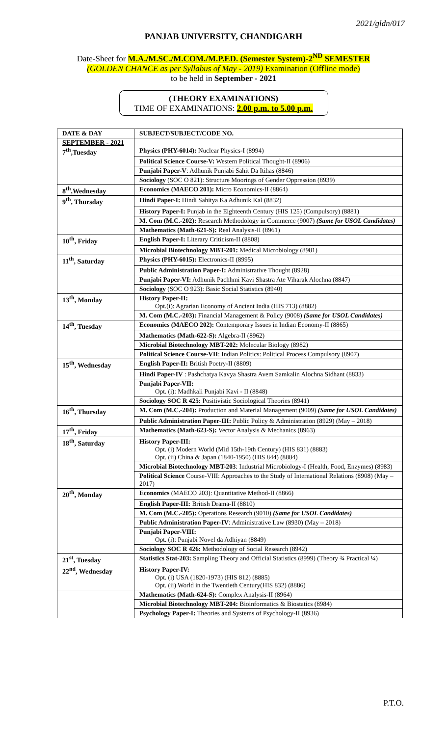2021/gldn/017
PANJAB UNIVERSITY, CHANDIGARH
Date-Sheet for M.A./M.SC./M.COM./M.P.ED. (Semester System)-2<sup>ND</sup> SEMESTER
(GOLDEN CHANCE as per Syllabus of May - 2019) Examination (Offline mode)
to be held in September - 2021
(THEORY EXAMINATIONS)
TIME OF EXAMINATIONS: 2.00 p.m. to 5.00 p.m.
| DATE & DAY | SUBJECT/SUBJECT/CODE NO. |
| --- | --- |
| SEPTEMBER - 2021 7<sup>th</sup>,Tuesday | Physics (PHY-6014): Nuclear Physics-I (8994) |
| | Political Science Course-V: Western Political Thought-II (8906) |
| | Punjabi Paper-V : Adhunik Punjabi Sahit Da Itihas (8846) |
| | Sociology (SOC O 821): Structure Moorings of Gender Oppression (8939) |
| 8<sup>th</sup>,Wednesday | Economics (MAECO 201): Micro Economics-II (8864) |
| 9<sup>th</sup>, Thursday | Hindi Paper-I: Hindi Sahitya Ka Adhunik Kal (8832) |
| | History Paper-I: Punjab in the Eighteenth Century (HIS 125) (Compulsory) (8881) |
| | M. Com (M.C.-202): Research Methodology in Commerce (9007) (Same for USOL Candidates) |
| | Mathematics (Math-621-S): Real Analysis-II (8961) |
| 10<sup>th</sup>, Friday | English Paper-I: Literary Criticism-II (8808) |
| | Microbial Biotechnology MBT-201: Medical Microbiology (8981) |
| 11<sup>th</sup>, Saturday | Physics (PHY-6015): Electronics-II (8995) |
| | Public Administration Paper-I: Administrative Thought (8928) |
| | Punjabi Paper-VI: Adhunik Pachhmi Kavi Shastra Ate Viharak Alochna (8847) |
| | Sociology (SOC O 923): Basic Social Statistics (8940) |
| 13<sup>th</sup>, Monday | History Paper-II: Opt.(i): Agrarian Economy of Ancient India (HIS 713) (8882) |
| | M. Com (M.C.-203): Financial Management & Policy (9008) (Same for USOL Candidates) |
| 14<sup>th</sup>, Tuesday | Economics (MAECO 202): Contemporary Issues in Indian Economy-II (8865) |
| | Mathematics (Math-622-S): Algebra-II (8962) |
| | Microbial Biotechnology MBT-202: Molecular Biology (8982) |
| | Political Science Course-VII : Indian Politics: Political Process Compulsory (8907) |
| 15<sup>th</sup>, Wednesday | English Paper-II: British Poetry-II (8809) |
| | Hindi Paper-IV : Pashchatya Kavya Shastra Avem Samkalin Alochna Sidhant (8833) |
| | Punjabi Paper-VII: Opt. (i): Madhkali Punjabi Kavi - II (8848) |
| | Sociology SOC R 425: Positivistic Sociological Theories (8941) |
| 16<sup>th</sup>, Thursday | M. Com (M.C.-204): Production and Material Management (9009) (Same for USOL Candidates) |
| | Public Administration Paper-III: Public Policy & Administration (8929) (May – 2018) |
| 17<sup>th</sup>, Friday | Mathematics (Math-623-S): Vector Analysis & Mechanics (8963) |
| 18<sup>th</sup>, Saturday | History Paper-III: Opt. (i) Modern World (Mid 15th-19th Century) (HIS 831) (8883) Opt. (ii) China & Japan (1840-1950) (HIS 844) (8884) |
| | Microbial Biotechnology MBT-203 : Industrial Microbiology-I (Health, Food, Enzymes) (8983) |
| | Political Science Course-VIII: Approaches to the Study of International Relations (8908) (May – 2017) |
| 20<sup>th</sup>, Monday | Economics (MAECO 203): Quantitative Method-II (8866) |
| | English Paper-III: British Drama-II (8810) |
| | M. Com (M.C.-205): Operations Research (9010) (Same for USOL Candidates) |
| | Public Administration Paper-IV : Administrative Law (8930) (May – 2018) |
| | Punjabi Paper-VIII: Opt. (i): Punjabi Novel da Adhiyan (8849) |
| | Sociology SOC R 426: Methodology of Social Research (8942) |
| 21<sup>st</sup>, Tuesday | Statistics Stat-203: Sampling Theory and Official Statistics (8999) (Theory ¾ Practical ¼) |
| 22<sup>nd</sup>, Wednesday | History Paper-IV: Opt. (i) USA (1820-1973) (HIS 812) (8885) Opt. (ii) World in the Twentieth Century(HIS 832) (8886) |
| | Mathematics (Math-624-S): Complex Analysis-II (8964) |
| | Microbial Biotechnology MBT-204: Bioinformatics & Biostatics (8984) |
| | Psychology Paper-I: Theories and Systems of Psychology-II (8936) |
P.T.O.